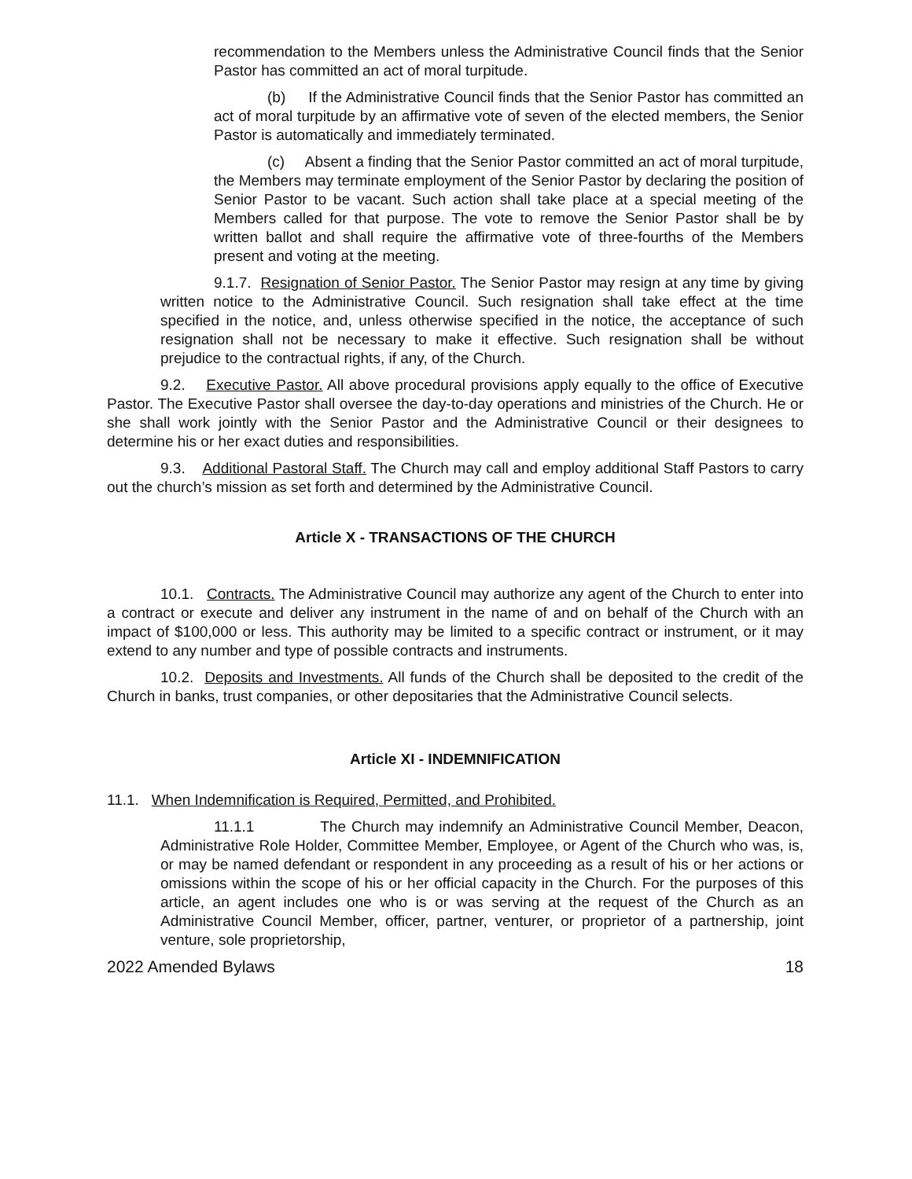recommendation to the Members unless the Administrative Council finds that the Senior Pastor has committed an act of moral turpitude.
(b) If the Administrative Council finds that the Senior Pastor has committed an act of moral turpitude by an affirmative vote of seven of the elected members, the Senior Pastor is automatically and immediately terminated.
(c) Absent a finding that the Senior Pastor committed an act of moral turpitude, the Members may terminate employment of the Senior Pastor by declaring the position of Senior Pastor to be vacant. Such action shall take place at a special meeting of the Members called for that purpose. The vote to remove the Senior Pastor shall be by written ballot and shall require the affirmative vote of three-fourths of the Members present and voting at the meeting.
9.1.7. Resignation of Senior Pastor. The Senior Pastor may resign at any time by giving written notice to the Administrative Council. Such resignation shall take effect at the time specified in the notice, and, unless otherwise specified in the notice, the acceptance of such resignation shall not be necessary to make it effective. Such resignation shall be without prejudice to the contractual rights, if any, of the Church.
9.2. Executive Pastor. All above procedural provisions apply equally to the office of Executive Pastor. The Executive Pastor shall oversee the day-to-day operations and ministries of the Church. He or she shall work jointly with the Senior Pastor and the Administrative Council or their designees to determine his or her exact duties and responsibilities.
9.3. Additional Pastoral Staff. The Church may call and employ additional Staff Pastors to carry out the church’s mission as set forth and determined by the Administrative Council.
Article X - TRANSACTIONS OF THE CHURCH
10.1. Contracts. The Administrative Council may authorize any agent of the Church to enter into a contract or execute and deliver any instrument in the name of and on behalf of the Church with an impact of $100,000 or less. This authority may be limited to a specific contract or instrument, or it may extend to any number and type of possible contracts and instruments.
10.2. Deposits and Investments. All funds of the Church shall be deposited to the credit of the Church in banks, trust companies, or other depositaries that the Administrative Council selects.
Article XI - INDEMNIFICATION
11.1. When Indemnification is Required, Permitted, and Prohibited.
11.1.1 The Church may indemnify an Administrative Council Member, Deacon, Administrative Role Holder, Committee Member, Employee, or Agent of the Church who was, is, or may be named defendant or respondent in any proceeding as a result of his or her actions or omissions within the scope of his or her official capacity in the Church. For the purposes of this article, an agent includes one who is or was serving at the request of the Church as an Administrative Council Member, officer, partner, venturer, or proprietor of a partnership, joint venture, sole proprietorship,
2022 Amended Bylaws 18